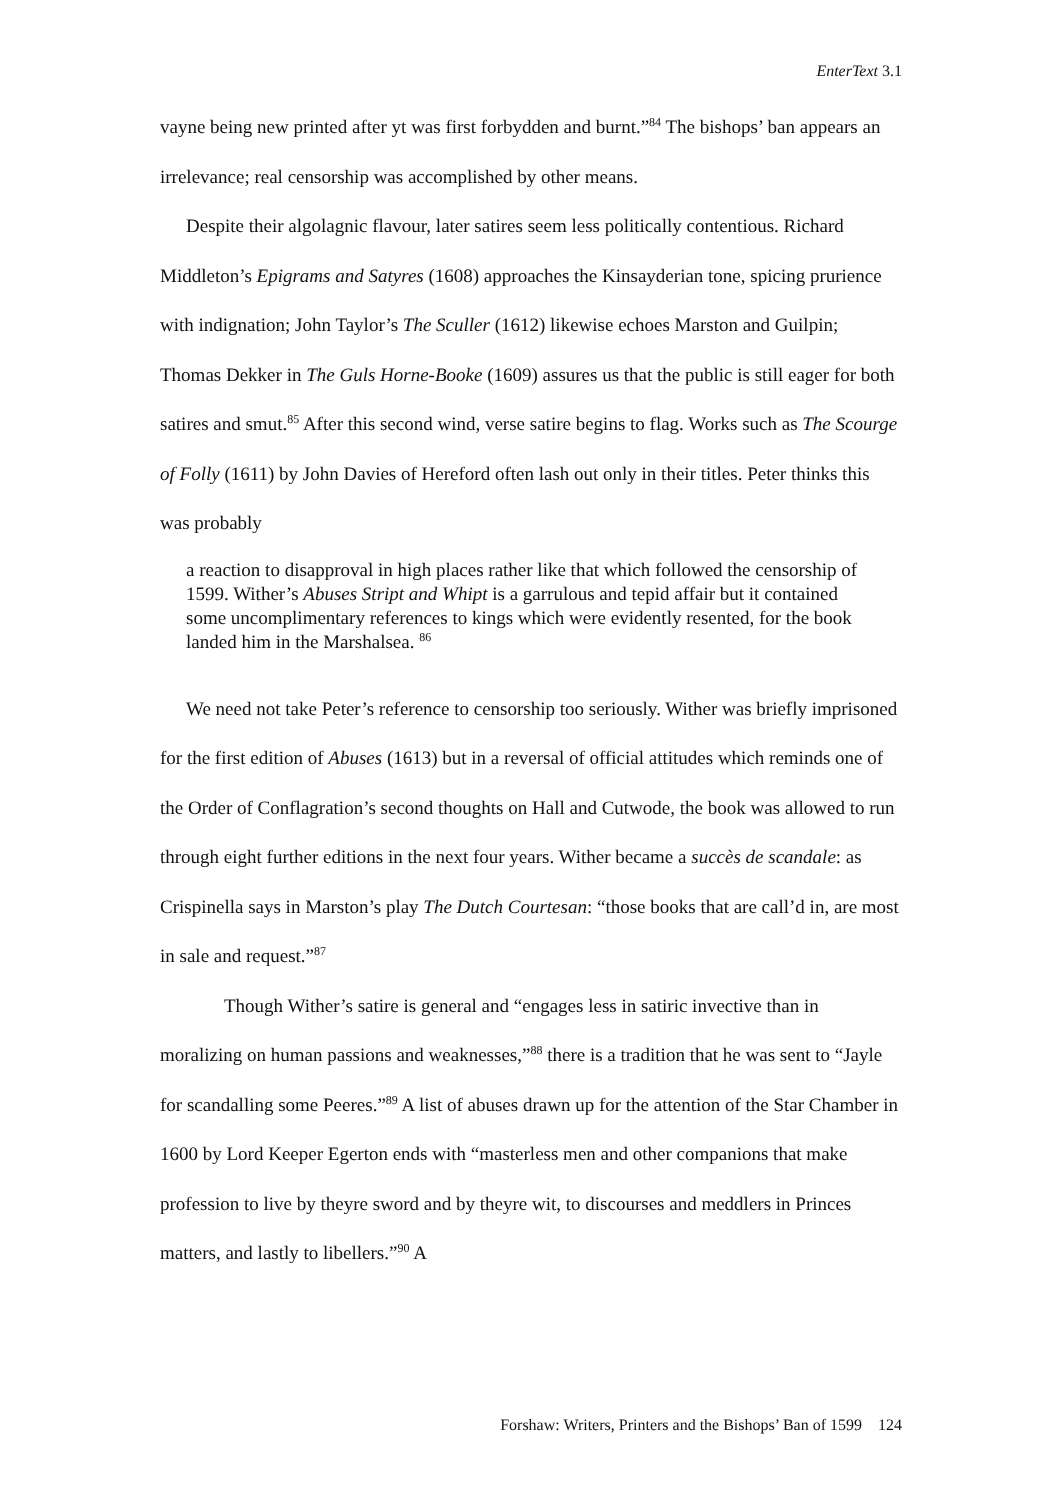EnterText 3.1
vayne being new printed after yt was first forbydden and burnt.”<sup>84</sup> The bishops’ ban appears an irrelevance; real censorship was accomplished by other means.
Despite their algolagnic flavour, later satires seem less politically contentious. Richard Middleton’s Epigrams and Satyres (1608) approaches the Kinsayderian tone, spicing prurience with indignation; John Taylor’s The Sculler (1612) likewise echoes Marston and Guilpin; Thomas Dekker in The Guls Horne-Booke (1609) assures us that the public is still eager for both satires and smut.<sup>85</sup> After this second wind, verse satire begins to flag. Works such as The Scourge of Folly (1611) by John Davies of Hereford often lash out only in their titles. Peter thinks this was probably
a reaction to disapproval in high places rather like that which followed the censorship of 1599. Wither’s Abuses Stript and Whipt is a garrulous and tepid affair but it contained some uncomplimentary references to kings which were evidently resented, for the book landed him in the Marshalsea. <sup>86</sup>
We need not take Peter’s reference to censorship too seriously. Wither was briefly imprisoned for the first edition of Abuses (1613) but in a reversal of official attitudes which reminds one of the Order of Conflagration’s second thoughts on Hall and Cutwode, the book was allowed to run through eight further editions in the next four years. Wither became a succès de scandale: as Crispinella says in Marston’s play The Dutch Courtesan: “those books that are call’d in, are most in sale and request.”<sup>87</sup>
Though Wither’s satire is general and “engages less in satiric invective than in moralizing on human passions and weaknesses,”<sup>88</sup> there is a tradition that he was sent to “Jayle for scandalling some Peeres.”<sup>89</sup> A list of abuses drawn up for the attention of the Star Chamber in 1600 by Lord Keeper Egerton ends with “masterless men and other companions that make profession to live by theyre sword and by theyre wit, to discourses and meddlers in Princes matters, and lastly to libellers.”<sup>90</sup> A
Forshaw: Writers, Printers and the Bishops’ Ban of 1599 124